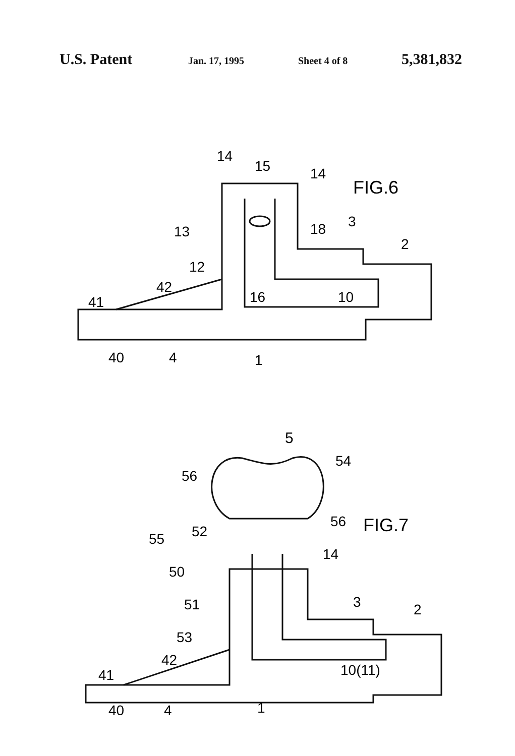U.S. Patent Jan. 17, 1995 Sheet 4 of 8 5,381,832
FIG.6
14
15
14
13
18
3
2
12
42
16
10
41
40
4
1
5
54
56
56
FIG.7
55
52
14
50
51
3
2
53
42
10(11)
41
40
4
1